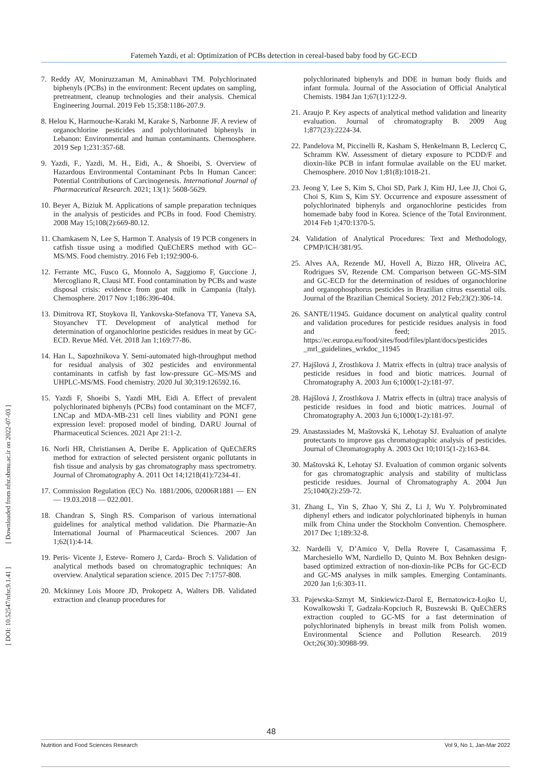Fatemeh Yazdi, et al: Optimization of PCBs detection in cereal-based baby food by GC-ECD
[ DOI: 10.52547/nfsr.9.1.41 ] [ Downloaded from nfsr.sbmu.ac.ir on 2022-07-03 ]
7. Reddy AV, Moniruzzaman M, Aminabhavi TM. Polychlorinated biphenyls (PCBs) in the environment: Recent updates on sampling, pretreatment, cleanup technologies and their analysis. Chemical Engineering Journal. 2019 Feb 15;358:1186-207.9.
8. Helou K, Harmouche-Karaki M, Karake S, Narbonne JF. A review of organochlorine pesticides and polychlorinated biphenyls in Lebanon: Environmental and human contaminants. Chemosphere. 2019 Sep 1;231:357-68.
9. Yazdi, F., Yazdi, M. H., Eidi, A., & Shoeibi, S. Overview of Hazardous Environmental Contaminant Pcbs In Human Cancer: Potential Contributions of Carcinogenesis. International Journal of Pharmaceutical Research. 2021; 13(1): 5608-5629.
10. Beyer A, Biziuk M. Applications of sample preparation techniques in the analysis of pesticides and PCBs in food. Food Chemistry. 2008 May 15;108(2):669-80.12.
11. Chamkasem N, Lee S, Harmon T. Analysis of 19 PCB congeners in catfish tissue using a modified QuEChERS method with GC–MS/MS. Food chemistry. 2016 Feb 1;192:900-6.
12. Ferrante MC, Fusco G, Monnolo A, Saggiomo F, Guccione J, Mercogliano R, Clausi MT. Food contamination by PCBs and waste disposal crisis: evidence from goat milk in Campania (Italy). Chemosphere. 2017 Nov 1;186:396-404.
13. Dimitrova RT, Stoykova II, Yankovska-Stefanova TT, Yaneva SA, Stoyanchev TT. Development of analytical method for determination of organochlorine pesticides residues in meat by GC-ECD. Revue Méd. Vét. 2018 Jan 1;169:77-86.
14. Han L, Sapozhnikova Y. Semi-automated high-throughput method for residual analysis of 302 pesticides and environmental contaminants in catfish by fast low-pressure GC–MS/MS and UHPLC-MS/MS. Food chemistry. 2020 Jul 30;319:126592.16.
15. Yazdi F, Shoeibi S, Yazdi MH, Eidi A. Effect of prevalent polychlorinated biphenyls (PCBs) food contaminant on the MCF7, LNCap and MDA-MB-231 cell lines viability and PON1 gene expression level: proposed model of binding. DARU Journal of Pharmaceutical Sciences. 2021 Apr 21:1-2.
16. Norli HR, Christiansen A, Deribe E. Application of QuEChERS method for extraction of selected persistent organic pollutants in fish tissue and analysis by gas chromatography mass spectrometry. Journal of Chromatography A. 2011 Oct 14;1218(41):7234-41.
17. Commission Regulation (EC) No. 1881/2006, 02006R1881 — EN — 19.03.2018 — 022.001.
18. Chandran S, Singh RS. Comparison of various international guidelines for analytical method validation. Die Pharmazie-An International Journal of Pharmaceutical Sciences. 2007 Jan 1;62(1):4-14.
19. Peris‐ Vicente J, Esteve‐ Romero J, Carda‐ Broch S. Validation of analytical methods based on chromatographic techniques: An overview. Analytical separation science. 2015 Dec 7:1757-808.
20. Mckinney Lois Moore JD, Prokopetz A, Walters DB. Validated extraction and cleanup procedures for
polychlorinated biphenyls and DDE in human body fluids and infant formula. Journal of the Association of Official Analytical Chemists. 1984 Jan 1;67(1):122-9.
21. Araujo P. Key aspects of analytical method validation and linearity evaluation. Journal of chromatography B. 2009 Aug 1;877(23):2224-34.
22. Pandelova M, Piccinelli R, Kasham S, Henkelmann B, Leclercq C, Schramm KW. Assessment of dietary exposure to PCDD/F and dioxin-like PCB in infant formulae available on the EU market. Chemosphere. 2010 Nov 1;81(8):1018-21.
23. Jeong Y, Lee S, Kim S, Choi SD, Park J, Kim HJ, Lee JJ, Choi G, Choi S, Kim S, Kim SY. Occurrence and exposure assessment of polychlorinated biphenyls and organochlorine pesticides from homemade baby food in Korea. Science of the Total Environment. 2014 Feb 1;470:1370-5.
24. Validation of Analytical Procedures: Text and Methodology, CPMP/ICH/381/95.
25. Alves AA, Rezende MJ, Hovell A, Bizzo HR, Oliveira AC, Rodrigues SV, Rezende CM. Comparison between GC-MS-SIM and GC-ECD for the determination of residues of organochlorine and organophosphorus pesticides in Brazilian citrus essential oils. Journal of the Brazilian Chemical Society. 2012 Feb;23(2):306-14.
26. SANTE/11945. Guidance document on analytical quality control and validation procedures for pesticide residues analysis in food and feed; 2015. https://ec.europa.eu/food/sites/food/files/plant/docs/pesticides _mrl_guidelines_wrkdoc_11945
27. Hajšlová J, Zrostlıkova J. Matrix effects in (ultra) trace analysis of pesticide residues in food and biotic matrices. Journal of Chromatography A. 2003 Jun 6;1000(1-2):181-97.
28. Hajšlová J, Zrostlıkova J. Matrix effects in (ultra) trace analysis of pesticide residues in food and biotic matrices. Journal of Chromatography A. 2003 Jun 6;1000(1-2):181-97.
29. Anastassiades M, Maštovská K, Lehotay SJ. Evaluation of analyte protectants to improve gas chromatographic analysis of pesticides. Journal of Chromatography A. 2003 Oct 10;1015(1-2):163-84.
30. Maštovská K, Lehotay SJ. Evaluation of common organic solvents for gas chromatographic analysis and stability of multiclass pesticide residues. Journal of Chromatography A. 2004 Jun 25;1040(2):259-72.
31. Zhang L, Yin S, Zhao Y, Shi Z, Li J, Wu Y. Polybrominated diphenyl ethers and indicator polychlorinated biphenyls in human milk from China under the Stockholm Convention. Chemosphere. 2017 Dec 1;189:32-8.
32. Nardelli V, D’Amico V, Della Rovere I, Casamassima F, Marchesiello WM, Nardiello D, Quinto M. Box Behnken design-based optimized extraction of non-dioxin-like PCBs for GC-ECD and GC-MS analyses in milk samples. Emerging Contaminants. 2020 Jan 1;6:303-11.
33. Pajewska-Szmyt M, Sinkiewicz-Darol E, Bernatowicz-Łojko U, Kowalkowski T, Gadzała-Kopciuch R, Buszewski B. QuEChERS extraction coupled to GC-MS for a fast determination of polychlorinated biphenyls in breast milk from Polish women. Environmental Science and Pollution Research. 2019 Oct;26(30):30988-99.
48
Nutrition and Food Sciences Research Vol 9, No 1, Jan-Mar 2022